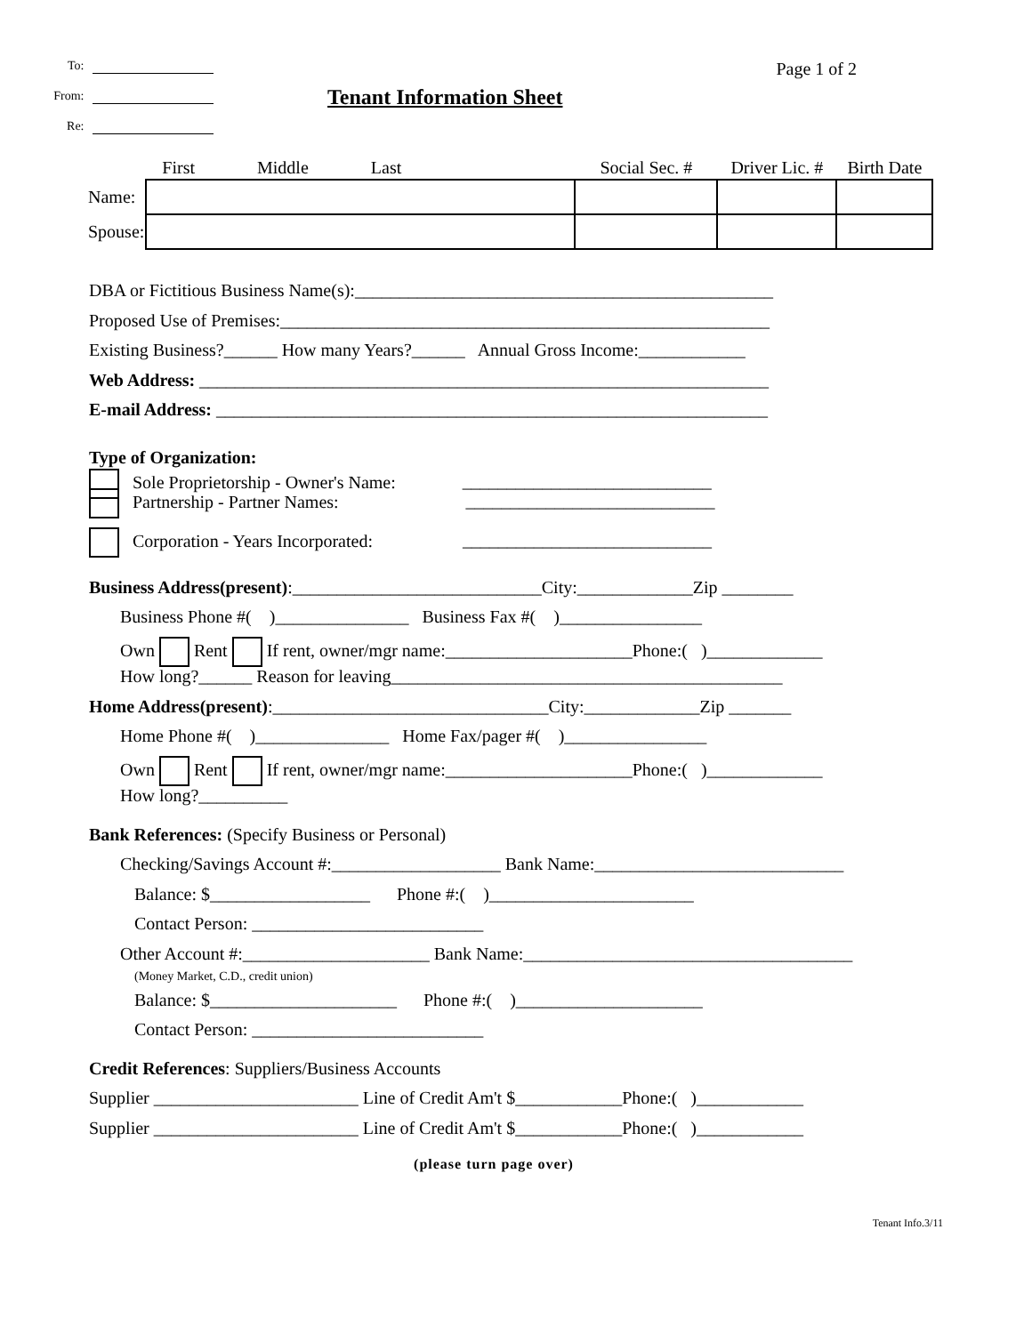To:
From:
Re:
Tenant Information Sheet
Page 1 of 2
| | First Middle Last | Social Sec. # | Driver Lic. # | Birth Date |
| Name: | | | | |
| Spouse: | | | | |
DBA or Fictitious Business Name(s):_______________________________________________
Proposed Use of Premises:_______________________________________________________
Existing Business?______ How many Years?______ Annual Gross Income:____________
Web Address: ________________________________________________________________
E-mail Address: ______________________________________________________________
Type of Organization:
Sole Proprietorship - Owner's Name: ____________________________
Partnership - Partner Names: ____________________________
Corporation - Years Incorporated: ____________________________
Business Address(present):____________________________City:_____________Zip ________
Business Phone #( )_______________ Business Fax #( )________________
Own Rent If rent, owner/mgr name:_____________________Phone:( )_____________
How long?______ Reason for leaving____________________________________________
Home Address(present):_______________________________City:_____________Zip _______
Home Phone #( )_______________ Home Fax/pager #( )________________
Own Rent If rent, owner/mgr name:_____________________Phone:( )_____________
How long?__________
Bank References: (Specify Business or Personal)
Checking/Savings Account #:___________________ Bank Name:____________________________
Balance: $__________________ Phone #:( )_______________________
Contact Person: __________________________
Other Account #:_____________________ Bank Name:_____________________________________
(Money Market, C.D., credit union)
Balance: $_____________________ Phone #:( )_____________________
Contact Person: __________________________
Credit References: Suppliers/Business Accounts
Supplier _______________________ Line of Credit Am't $____________Phone:( )____________
Supplier _______________________ Line of Credit Am't $____________Phone:( )____________
(please turn page over)
Tenant Info.3/11